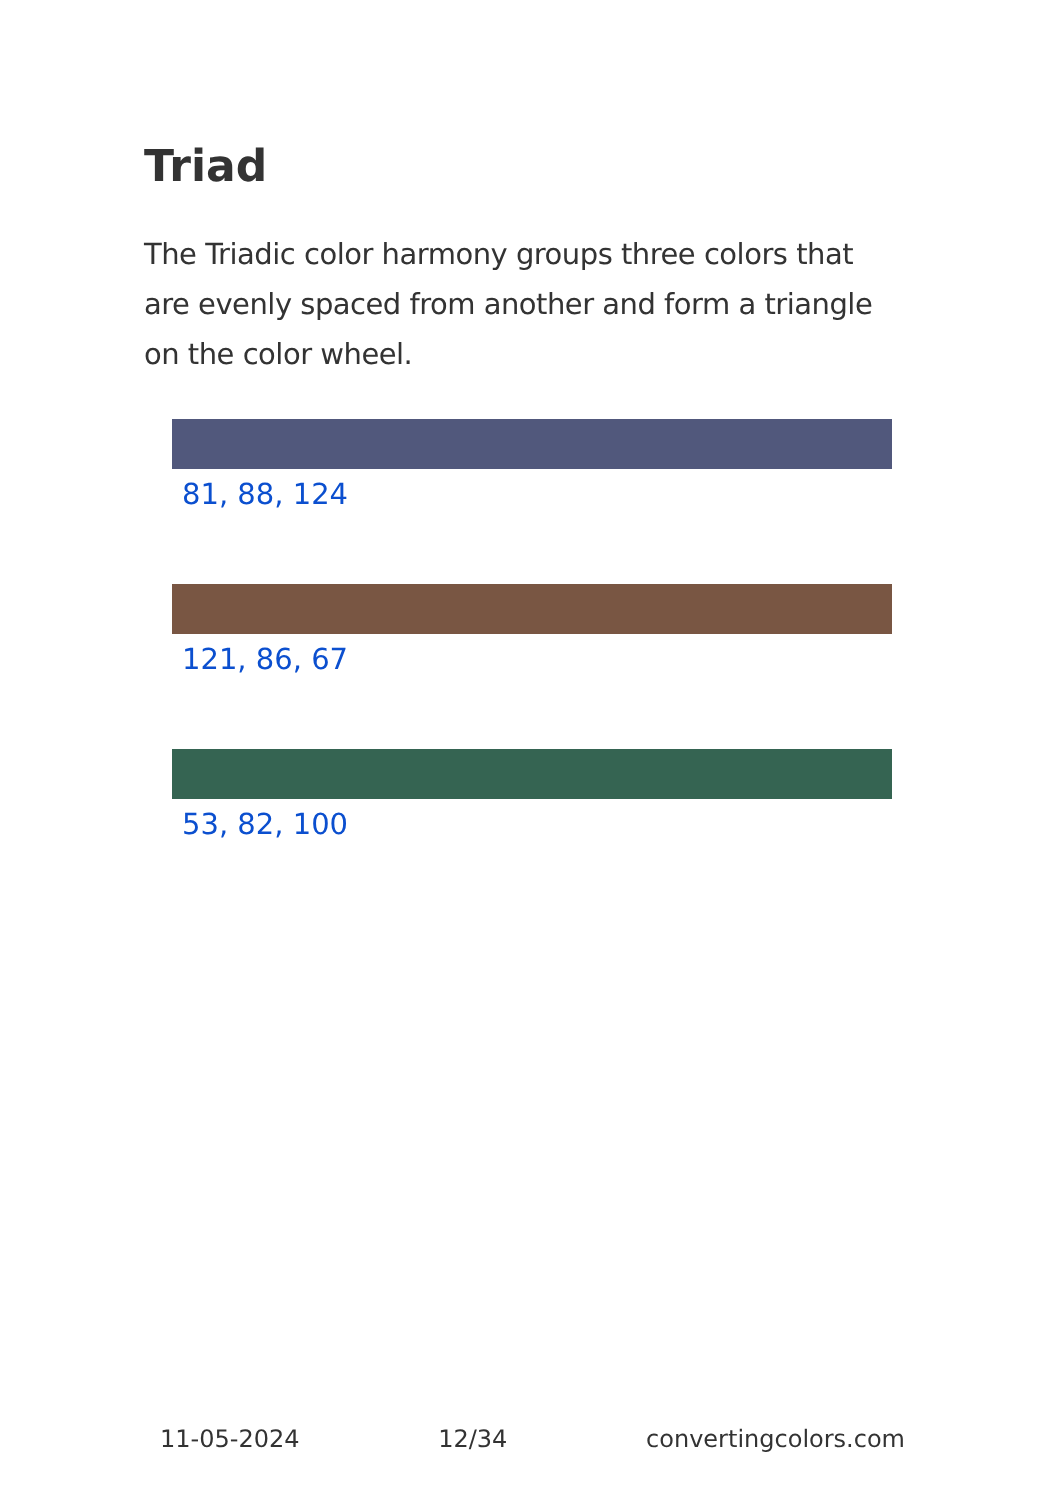Triad
The Triadic color harmony groups three colors that are evenly spaced from another and form a triangle on the color wheel.
81, 88, 124
121, 86, 67
53, 82, 100
11-05-2024 12/34 convertingcolors.com